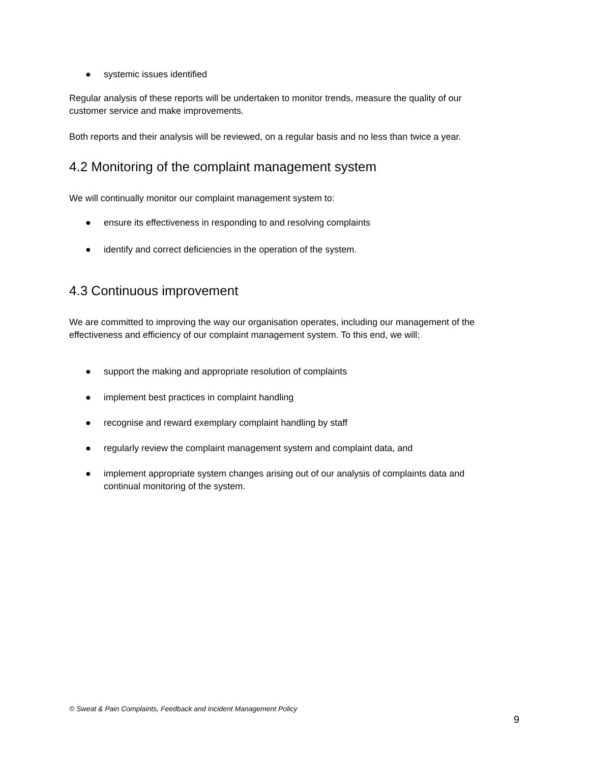● systemic issues identified
Regular analysis of these reports will be undertaken to monitor trends, measure the quality of our customer service and make improvements.
Both reports and their analysis will be reviewed, on a regular basis and no less than twice a year.
4.2 Monitoring of the complaint management system
We will continually monitor our complaint management system to:
● ensure its effectiveness in responding to and resolving complaints
● identify and correct deficiencies in the operation of the system.
4.3 Continuous improvement
We are committed to improving the way our organisation operates, including our management of the effectiveness and efficiency of our complaint management system. To this end, we will:
● support the making and appropriate resolution of complaints
● implement best practices in complaint handling
● recognise and reward exemplary complaint handling by staff
● regularly review the complaint management system and complaint data, and
● implement appropriate system changes arising out of our analysis of complaints data and continual monitoring of the system.
© Sweat & Pain Complaints, Feedback and Incident Management Policy
9